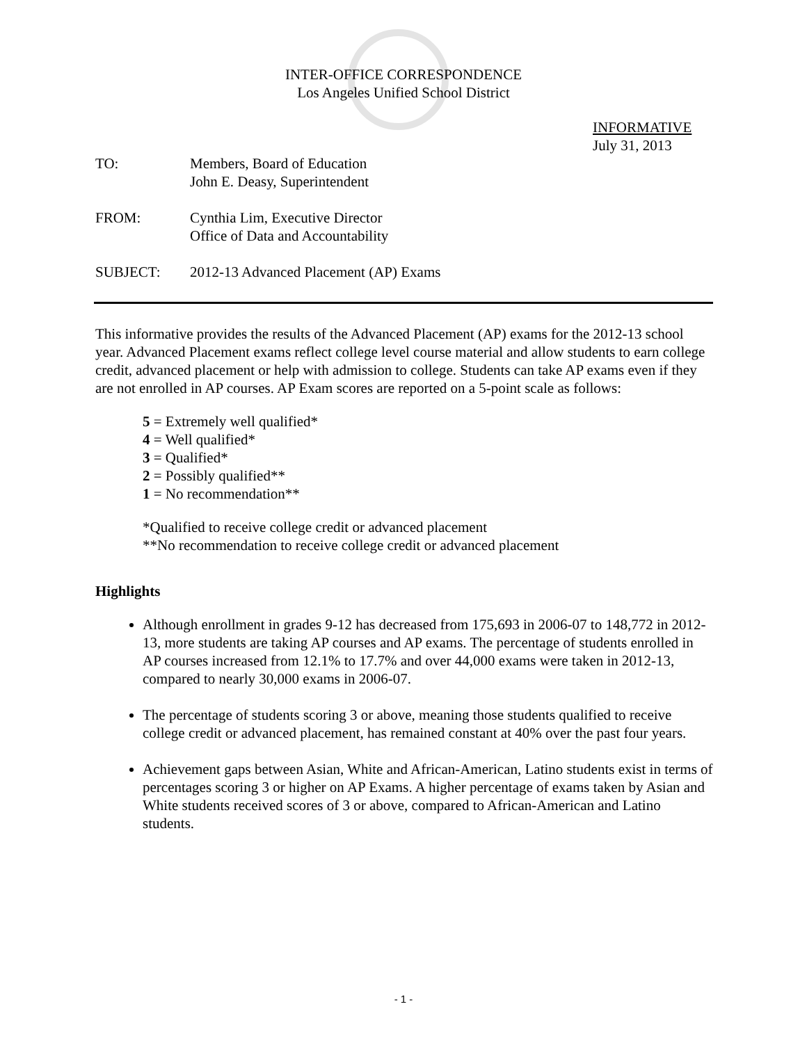INTER-OFFICE CORRESPONDENCE
Los Angeles Unified School District
INFORMATIVE
July 31, 2013
TO: Members, Board of Education
John E. Deasy, Superintendent
FROM: Cynthia Lim, Executive Director
Office of Data and Accountability
SUBJECT: 2012-13 Advanced Placement (AP) Exams
This informative provides the results of the Advanced Placement (AP) exams for the 2012-13 school year. Advanced Placement exams reflect college level course material and allow students to earn college credit, advanced placement or help with admission to college. Students can take AP exams even if they are not enrolled in AP courses. AP Exam scores are reported on a 5-point scale as follows:
5 = Extremely well qualified*
4 = Well qualified*
3 = Qualified*
2 = Possibly qualified**
1 = No recommendation**
*Qualified to receive college credit or advanced placement
**No recommendation to receive college credit or advanced placement
Highlights
Although enrollment in grades 9-12 has decreased from 175,693 in 2006-07 to 148,772 in 2012-13, more students are taking AP courses and AP exams. The percentage of students enrolled in AP courses increased from 12.1% to 17.7% and over 44,000 exams were taken in 2012-13, compared to nearly 30,000 exams in 2006-07.
The percentage of students scoring 3 or above, meaning those students qualified to receive college credit or advanced placement, has remained constant at 40% over the past four years.
Achievement gaps between Asian, White and African-American, Latino students exist in terms of percentages scoring 3 or higher on AP Exams. A higher percentage of exams taken by Asian and White students received scores of 3 or above, compared to African-American and Latino students.
- 1 -